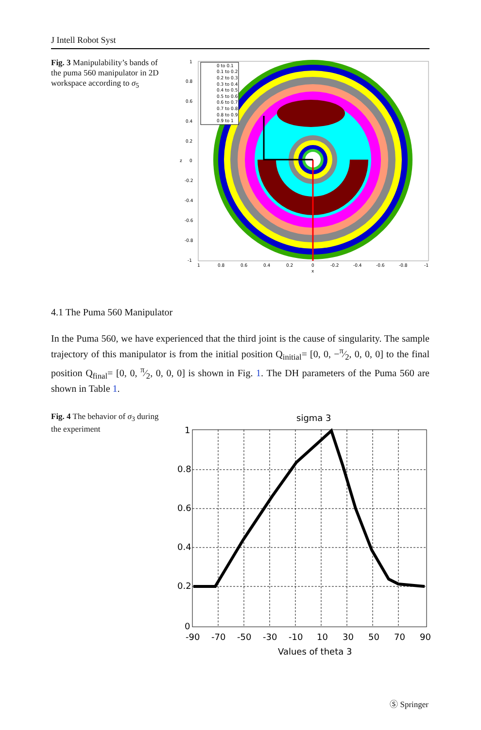J Intell Robot Syst
Fig. 3 Manipulability’s bands of the puma 560 manipulator in 2D workspace according to σ<sub>5</sub>
0 to 0.1
0.1 to 0.2
0.2 to 0.3
0.3 to 0.4
0.4 to 0.5
0.5 to 0.6
0.6 to 0.7
0.7 to 0.8
0.8 to 0.9
0.9 to 1
1
0.8
0.6
0.4
0.2
0
-0.2
-0.4
-0.6
-0.8
-1
z
1
0.8
0.6
0.4
0.2
0
-0.2
-0.4
-0.6
-0.8
-1
x
4.1 The Puma 560 Manipulator
In the Puma 560, we have experienced that the third joint is the cause of singularity. The sample trajectory of this manipulator is from the initial position Q<sub>initial</sub>= [0, 0, −π⁄2, 0, 0, 0] to the final position Q<sub>final</sub>= [0, 0, π⁄2, 0, 0, 0] is shown in Fig. 1. The DH parameters of the Puma 560 are shown in Table 1.
Fig. 4 The behavior of σ<sub>3</sub> during the experiment
sigma 3
1
0.8
0.6
0.4
0.2
0
-90
-70
-50
-30
-10
10
30
50
70
90
Values of theta 3
Ⓢ Springer